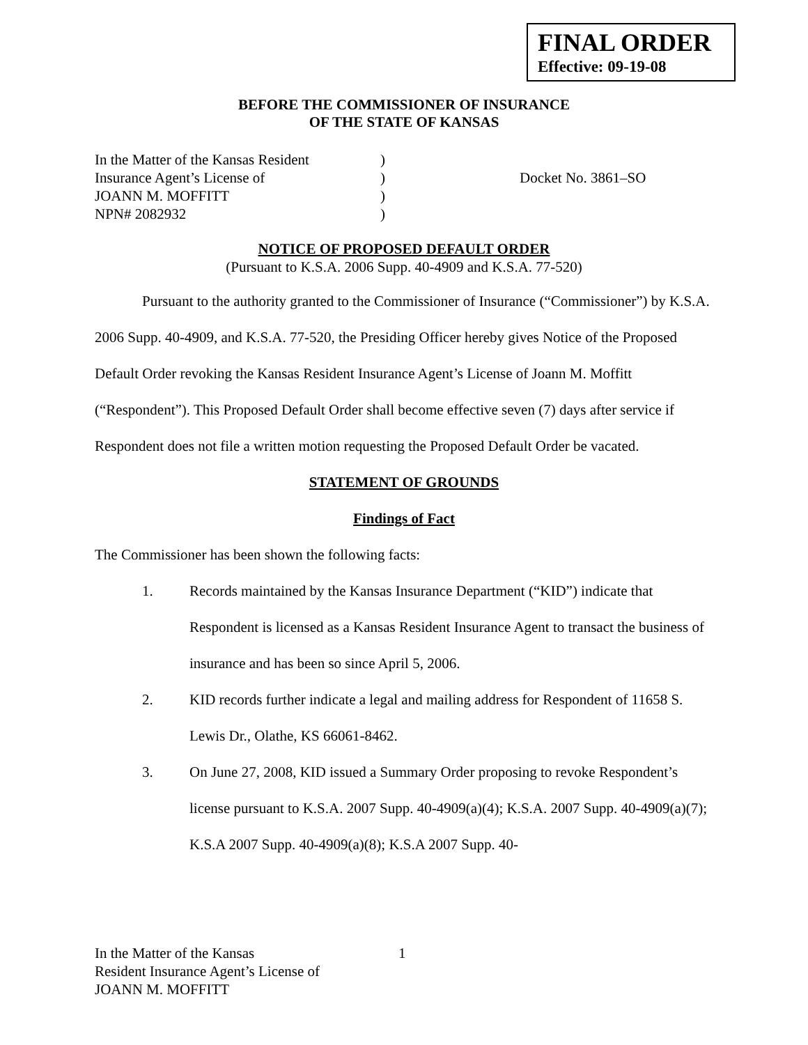FINAL ORDER
Effective: 09-19-08
BEFORE THE COMMISSIONER OF INSURANCE
OF THE STATE OF KANSAS
In the Matter of the Kansas Resident
Insurance Agent’s License of
JOANN M. MOFFITT
NPN# 2082932
)
)
)
)
Docket No. 3861–SO
NOTICE OF PROPOSED DEFAULT ORDER
(Pursuant to K.S.A. 2006 Supp. 40-4909 and K.S.A. 77-520)
Pursuant to the authority granted to the Commissioner of Insurance (“Commissioner”) by K.S.A. 2006 Supp. 40-4909, and K.S.A. 77-520, the Presiding Officer hereby gives Notice of the Proposed Default Order revoking the Kansas Resident Insurance Agent’s License of Joann M. Moffitt (“Respondent”). This Proposed Default Order shall become effective seven (7) days after service if Respondent does not file a written motion requesting the Proposed Default Order be vacated.
STATEMENT OF GROUNDS
Findings of Fact
The Commissioner has been shown the following facts:
1. Records maintained by the Kansas Insurance Department (“KID”) indicate that Respondent is licensed as a Kansas Resident Insurance Agent to transact the business of insurance and has been so since April 5, 2006.
2. KID records further indicate a legal and mailing address for Respondent of 11658 S. Lewis Dr., Olathe, KS 66061-8462.
3. On June 27, 2008, KID issued a Summary Order proposing to revoke Respondent’s license pursuant to K.S.A. 2007 Supp. 40-4909(a)(4); K.S.A. 2007 Supp. 40-4909(a)(7); K.S.A 2007 Supp. 40-4909(a)(8); K.S.A 2007 Supp. 40-
In the Matter of the Kansas
Resident Insurance Agent’s License of
JOANN M. MOFFITT
1